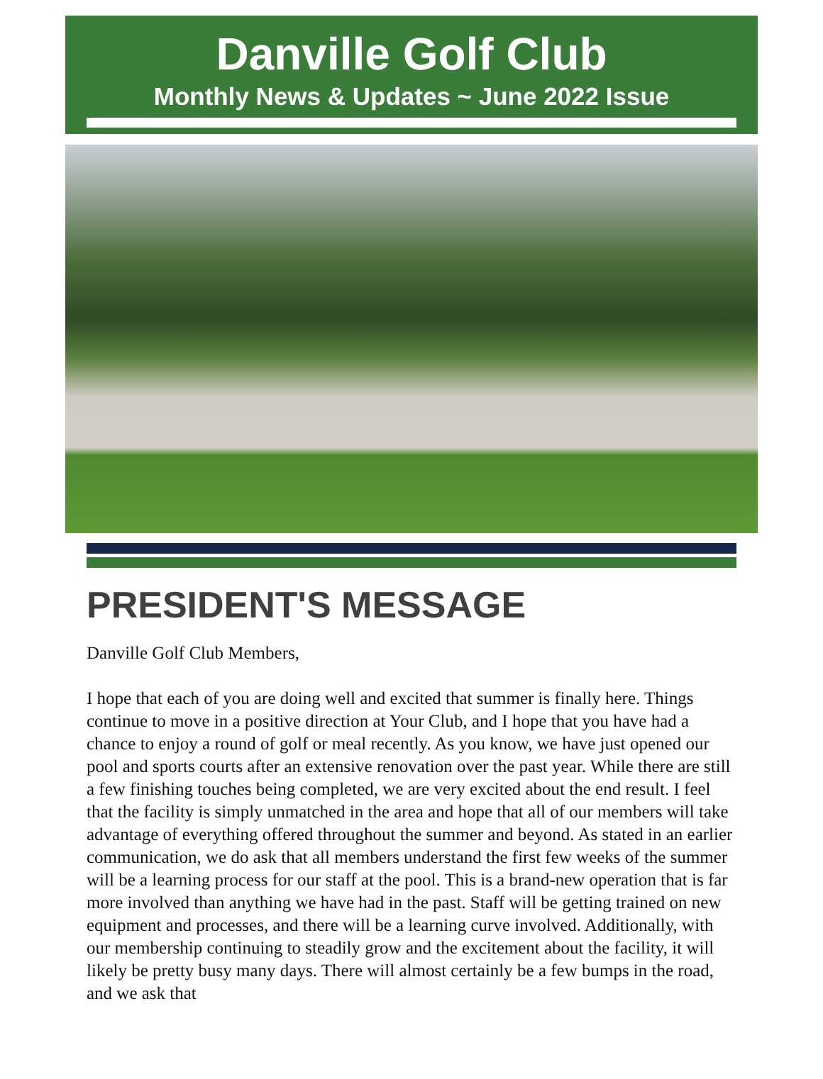Danville Golf Club
Monthly News & Updates ~ June 2022 Issue
PRESIDENT'S MESSAGE
Danville Golf Club Members,
I hope that each of you are doing well and excited that summer is finally here. Things continue to move in a positive direction at Your Club, and I hope that you have had a chance to enjoy a round of golf or meal recently. As you know, we have just opened our pool and sports courts after an extensive renovation over the past year. While there are still a few finishing touches being completed, we are very excited about the end result. I feel that the facility is simply unmatched in the area and hope that all of our members will take advantage of everything offered throughout the summer and beyond. As stated in an earlier communication, we do ask that all members understand the first few weeks of the summer will be a learning process for our staff at the pool. This is a brand-new operation that is far more involved than anything we have had in the past. Staff will be getting trained on new equipment and processes, and there will be a learning curve involved. Additionally, with our membership continuing to steadily grow and the excitement about the facility, it will likely be pretty busy many days. There will almost certainly be a few bumps in the road, and we ask that